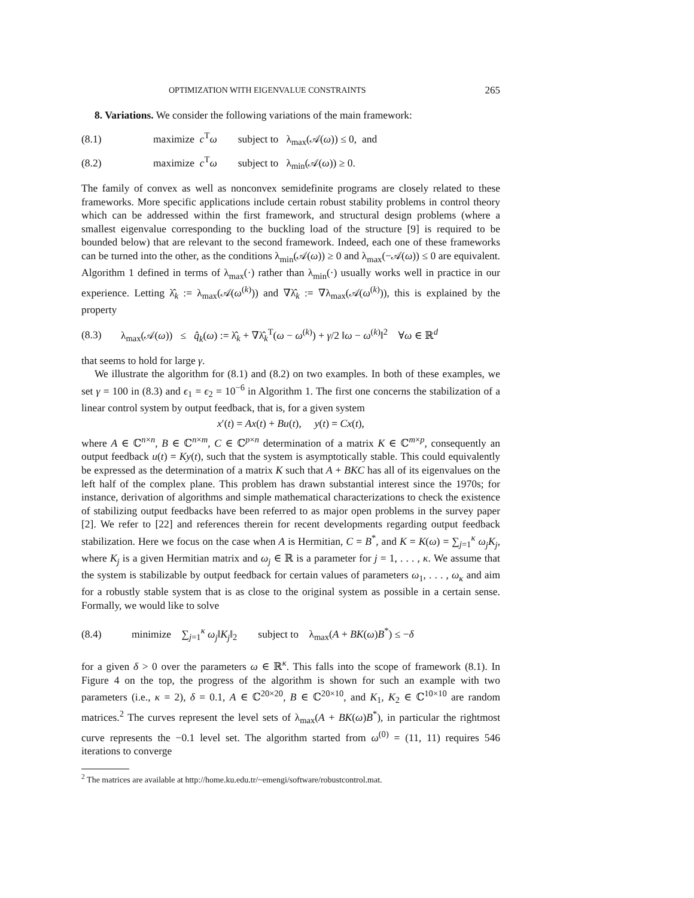OPTIMIZATION WITH EIGENVALUE CONSTRAINTS 265
8. Variations. We consider the following variations of the main framework:
(8.1) maximize c<sup>T</sup>ω subject to λ<sub>max</sub>(𝒜(ω)) ≤ 0, and
(8.2) maximize c<sup>T</sup>ω subject to λ<sub>min</sub>(𝒜(ω)) ≥ 0.
The family of convex as well as nonconvex semidefinite programs are closely related to these frameworks. More specific applications include certain robust stability problems in control theory which can be addressed within the first framework, and structural design problems (where a smallest eigenvalue corresponding to the buckling load of the structure [9] is required to be bounded below) that are relevant to the second framework. Indeed, each one of these frameworks can be turned into the other, as the conditions λ<sub>min</sub>(𝒜(ω)) ≥ 0 and λ<sub>max</sub>(−𝒜(ω)) ≤ 0 are equivalent. Algorithm 1 defined in terms of λ<sub>max</sub>(·) rather than λ<sub>min</sub>(·) usually works well in practice in our experience. Letting λ̂<sub>k</sub> := λ<sub>max</sub>(𝒜(ω<sup>(k)</sup>)) and ∇λ̂<sub>k</sub> := ∇λ<sub>max</sub>(𝒜(ω<sup>(k)</sup>)), this is explained by the property
(8.3) λ<sub>max</sub>(𝒜(ω)) ≤ q̂<sub>k</sub>(ω) := λ̂<sub>k</sub> + ∇λ̂<sub>k</sub><sup>T</sup>(ω − ω<sup>(k)</sup>) + γ/2 ‖ω − ω<sup>(k)</sup>‖<sup>2</sup> ∀ω ∈ ℝ<sup>d</sup>
that seems to hold for large γ.
We illustrate the algorithm for (8.1) and (8.2) on two examples. In both of these examples, we set γ = 100 in (8.3) and ϵ<sub>1</sub> = ϵ<sub>2</sub> = 10<sup>−6</sup> in Algorithm 1. The first one concerns the stabilization of a linear control system by output feedback, that is, for a given system
x′(t) = Ax(t) + Bu(t), y(t) = Cx(t),
where A ∈ ℂ<sup>n×n</sup>, B ∈ ℂ<sup>n×m</sup>, C ∈ ℂ<sup>p×n</sup> determination of a matrix K ∈ ℂ<sup>m×p</sup>, consequently an output feedback u(t) = Ky(t), such that the system is asymptotically stable. This could equivalently be expressed as the determination of a matrix K such that A + BKC has all of its eigenvalues on the left half of the complex plane. This problem has drawn substantial interest since the 1970s; for instance, derivation of algorithms and simple mathematical characterizations to check the existence of stabilizing output feedbacks have been referred to as major open problems in the survey paper [2]. We refer to [22] and references therein for recent developments regarding output feedback stabilization. Here we focus on the case when A is Hermitian, C = B<sup>*</sup>, and K = K(ω) = ∑<sub>j=1</sub><sup>κ</sup> ω<sub>j</sub>K<sub>j</sub>, where K<sub>j</sub> is a given Hermitian matrix and ω<sub>j</sub> ∈ ℝ is a parameter for j = 1, . . . , κ. We assume that the system is stabilizable by output feedback for certain values of parameters ω<sub>1</sub>, . . . , ω<sub>κ</sub> and aim for a robustly stable system that is as close to the original system as possible in a certain sense. Formally, we would like to solve
(8.4) minimize ∑<sub>j=1</sub><sup>κ</sup> ω<sub>j</sub>‖K<sub>j</sub>‖<sub>2</sub> subject to λ<sub>max</sub>(A + BK(ω)B<sup>*</sup>) ≤ −δ
for a given δ > 0 over the parameters ω ∈ ℝ<sup>κ</sup>. This falls into the scope of framework (8.1). In Figure 4 on the top, the progress of the algorithm is shown for such an example with two parameters (i.e., κ = 2), δ = 0.1, A ∈ ℂ<sup>20×20</sup>, B ∈ ℂ<sup>20×10</sup>, and K<sub>1</sub>, K<sub>2</sub> ∈ ℂ<sup>10×10</sup> are random matrices.<sup>2</sup> The curves represent the level sets of λ<sub>max</sub>(A + BK(ω)B<sup>*</sup>), in particular the rightmost curve represents the −0.1 level set. The algorithm started from ω<sup>(0)</sup> = (11, 11) requires 546 iterations to converge
<sup>2</sup> The matrices are available at http://home.ku.edu.tr/~emengi/software/robustcontrol.mat.